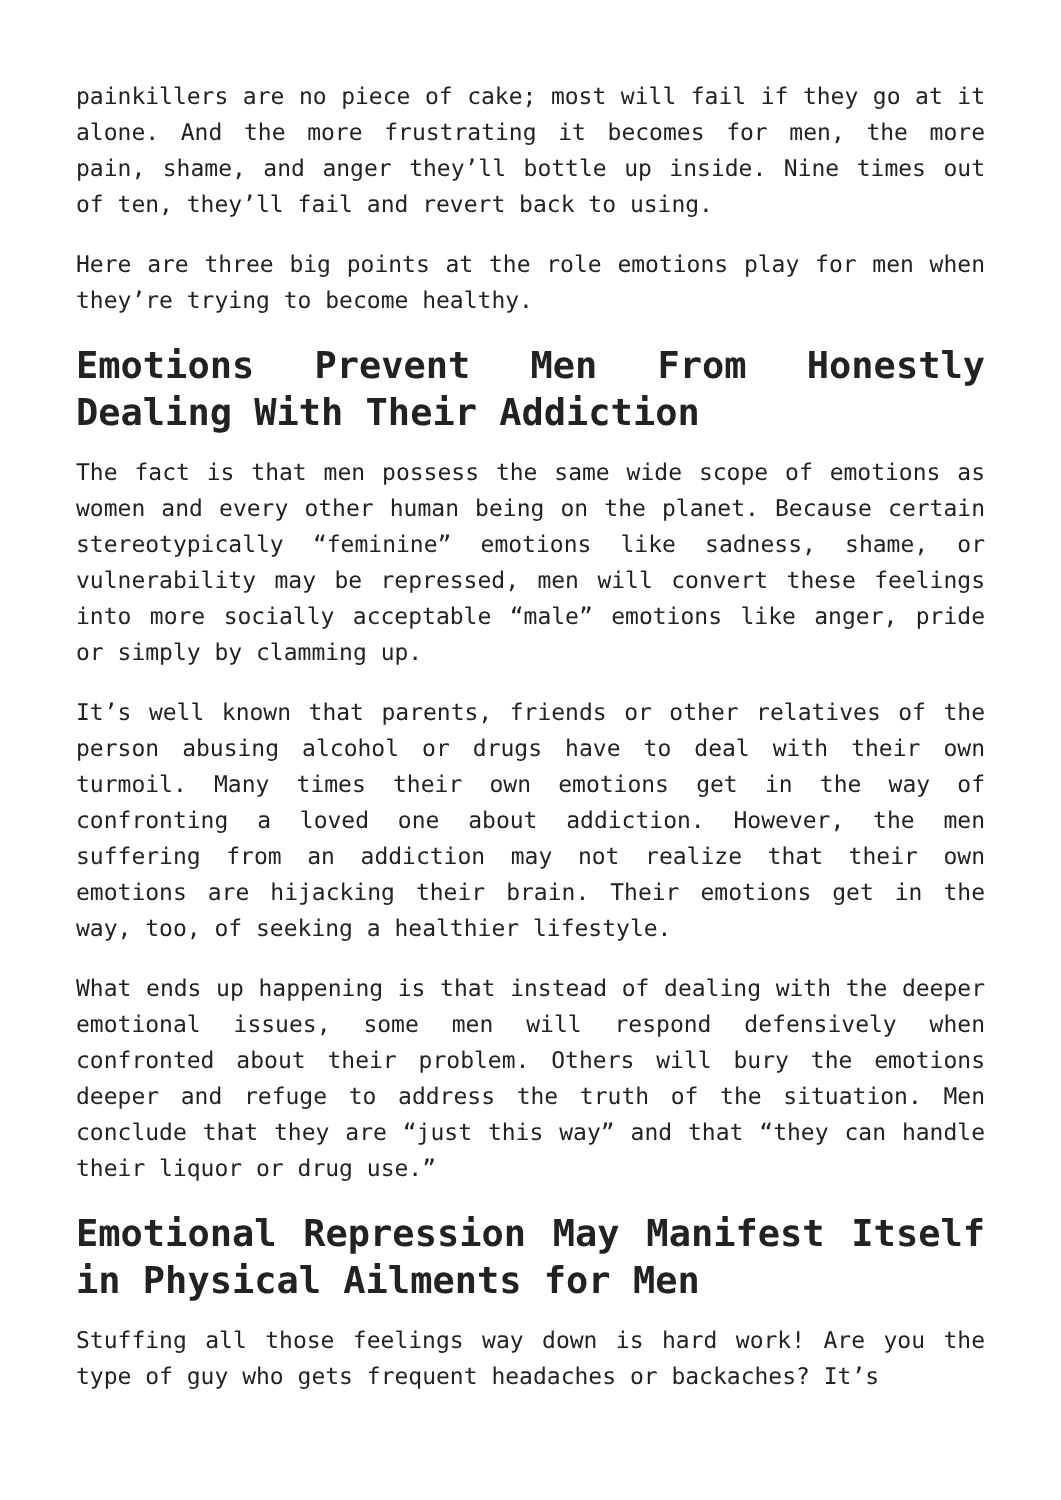painkillers are no piece of cake; most will fail if they go at it alone. And the more frustrating it becomes for men, the more pain, shame, and anger they’ll bottle up inside. Nine times out of ten, they’ll fail and revert back to using.
Here are three big points at the role emotions play for men when they’re trying to become healthy.
Emotions Prevent Men From Honestly Dealing With Their Addiction
The fact is that men possess the same wide scope of emotions as women and every other human being on the planet. Because certain stereotypically “feminine” emotions like sadness, shame, or vulnerability may be repressed, men will convert these feelings into more socially acceptable “male” emotions like anger, pride or simply by clamming up.
It’s well known that parents, friends or other relatives of the person abusing alcohol or drugs have to deal with their own turmoil. Many times their own emotions get in the way of confronting a loved one about addiction. However, the men suffering from an addiction may not realize that their own emotions are hijacking their brain. Their emotions get in the way, too, of seeking a healthier lifestyle.
What ends up happening is that instead of dealing with the deeper emotional issues, some men will respond defensively when confronted about their problem. Others will bury the emotions deeper and refuge to address the truth of the situation. Men conclude that they are “just this way” and that “they can handle their liquor or drug use.”
Emotional Repression May Manifest Itself in Physical Ailments for Men
Stuffing all those feelings way down is hard work! Are you the type of guy who gets frequent headaches or backaches? It’s